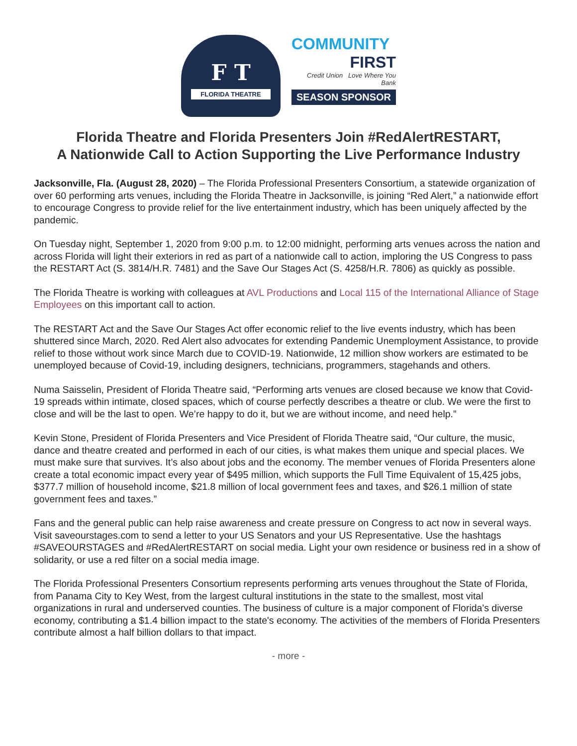F T
FLORIDA THEATRE
COMMUNITY
FIRST
Credit Union Love Where You Bank
SEASON SPONSOR
Florida Theatre and Florida Presenters Join #RedAlertRESTART,
A Nationwide Call to Action Supporting the Live Performance Industry
Jacksonville, Fla. (August 28, 2020) – The Florida Professional Presenters Consortium, a statewide organization of over 60 performing arts venues, including the Florida Theatre in Jacksonville, is joining “Red Alert,” a nationwide effort to encourage Congress to provide relief for the live entertainment industry, which has been uniquely affected by the pandemic.
On Tuesday night, September 1, 2020 from 9:00 p.m. to 12:00 midnight, performing arts venues across the nation and across Florida will light their exteriors in red as part of a nationwide call to action, imploring the US Congress to pass the RESTART Act (S. 3814/H.R. 7481) and the Save Our Stages Act (S. 4258/H.R. 7806) as quickly as possible.
The Florida Theatre is working with colleagues at AVL Productions and Local 115 of the International Alliance of Stage Employees on this important call to action.
The RESTART Act and the Save Our Stages Act offer economic relief to the live events industry, which has been shuttered since March, 2020. Red Alert also advocates for extending Pandemic Unemployment Assistance, to provide relief to those without work since March due to COVID-19. Nationwide, 12 million show workers are estimated to be unemployed because of Covid-19, including designers, technicians, programmers, stagehands and others.
Numa Saisselin, President of Florida Theatre said, “Performing arts venues are closed because we know that Covid-19 spreads within intimate, closed spaces, which of course perfectly describes a theatre or club. We were the first to close and will be the last to open. We’re happy to do it, but we are without income, and need help.”
Kevin Stone, President of Florida Presenters and Vice President of Florida Theatre said, “Our culture, the music, dance and theatre created and performed in each of our cities, is what makes them unique and special places. We must make sure that survives. It’s also about jobs and the economy. The member venues of Florida Presenters alone create a total economic impact every year of $495 million, which supports the Full Time Equivalent of 15,425 jobs, $377.7 million of household income, $21.8 million of local government fees and taxes, and $26.1 million of state government fees and taxes.”
Fans and the general public can help raise awareness and create pressure on Congress to act now in several ways. Visit saveourstages.com to send a letter to your US Senators and your US Representative. Use the hashtags #SAVEOURSTAGES and #RedAlertRESTART on social media. Light your own residence or business red in a show of solidarity, or use a red filter on a social media image.
The Florida Professional Presenters Consortium represents performing arts venues throughout the State of Florida, from Panama City to Key West, from the largest cultural institutions in the state to the smallest, most vital organizations in rural and underserved counties. The business of culture is a major component of Florida's diverse economy, contributing a $1.4 billion impact to the state's economy. The activities of the members of Florida Presenters contribute almost a half billion dollars to that impact.
- more -